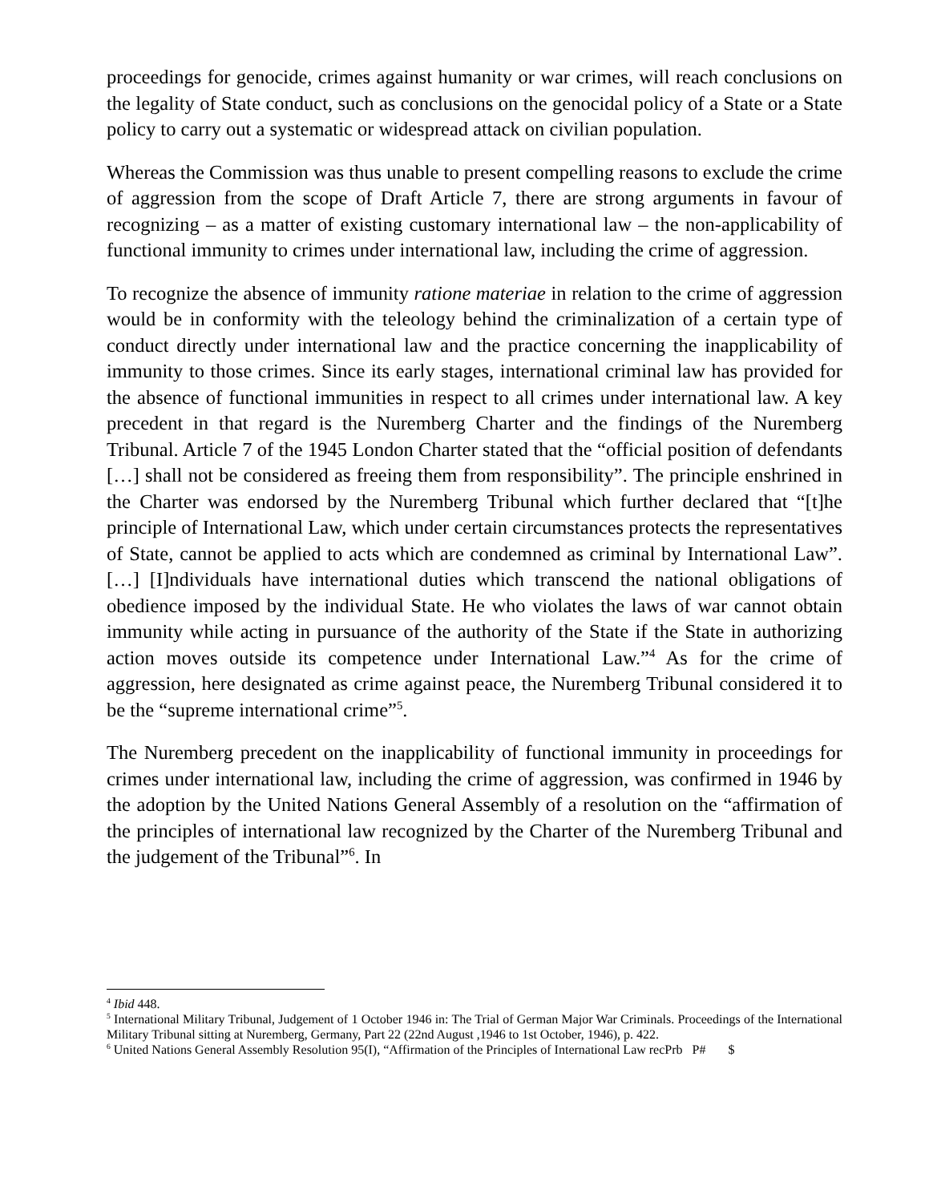proceedings for genocide, crimes against humanity or war crimes, will reach conclusions on the legality of State conduct, such as conclusions on the genocidal policy of a State or a State policy to carry out a systematic or widespread attack on civilian population.
Whereas the Commission was thus unable to present compelling reasons to exclude the crime of aggression from the scope of Draft Article 7, there are strong arguments in favour of recognizing – as a matter of existing customary international law – the non-applicability of functional immunity to crimes under international law, including the crime of aggression.
To recognize the absence of immunity ratione materiae in relation to the crime of aggression would be in conformity with the teleology behind the criminalization of a certain type of conduct directly under international law and the practice concerning the inapplicability of immunity to those crimes. Since its early stages, international criminal law has provided for the absence of functional immunities in respect to all crimes under international law. A key precedent in that regard is the Nuremberg Charter and the findings of the Nuremberg Tribunal. Article 7 of the 1945 London Charter stated that the “official position of defendants […] shall not be considered as freeing them from responsibility”. The principle enshrined in the Charter was endorsed by the Nuremberg Tribunal which further declared that “[t]he principle of International Law, which under certain circumstances protects the representatives of State, cannot be applied to acts which are condemned as criminal by International Law”. […] [I]ndividuals have international duties which transcend the national obligations of obedience imposed by the individual State. He who violates the laws of war cannot obtain immunity while acting in pursuance of the authority of the State if the State in authorizing action moves outside its competence under International Law.”<sup>4</sup> As for the crime of aggression, here designated as crime against peace, the Nuremberg Tribunal considered it to be the “supreme international crime”<sup>5</sup>.
The Nuremberg precedent on the inapplicability of functional immunity in proceedings for crimes under international law, including the crime of aggression, was confirmed in 1946 by the adoption by the United Nations General Assembly of a resolution on the “affirmation of the principles of international law recognized by the Charter of the Nuremberg Tribunal and the judgement of the Tribunal”<sup>6</sup>. In
<sup>4</sup> Ibid 448.
<sup>5</sup> International Military Tribunal, Judgement of 1 October 1946 in: The Trial of German Major War Criminals. Proceedings of the International Military Tribunal sitting at Nuremberg, Germany, Part 22 (22nd August ,1946 to 1st October, 1946), p. 422.
<sup>6</sup> United Nations General Assembly Resolution 95(I), “Affirmation of the Principles of International Law recPrb P# $